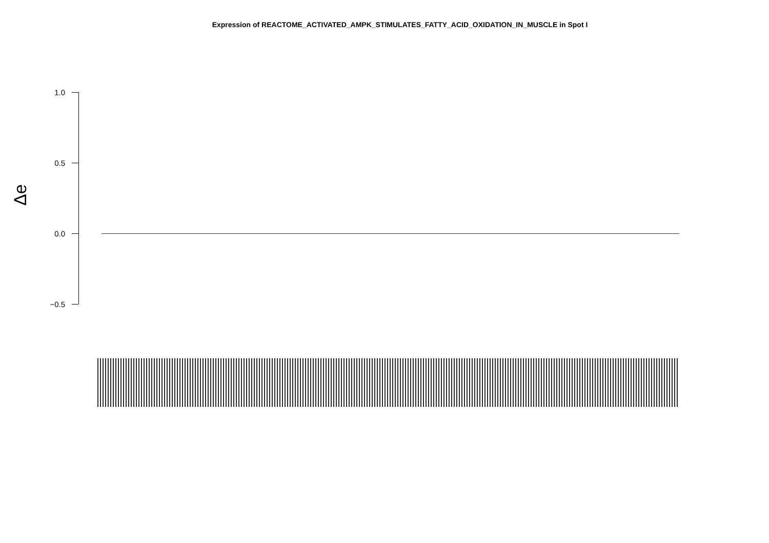Expression of REACTOME_ACTIVATED_AMPK_STIMULATES_FATTY_ACID_OXIDATION_IN_MUSCLE in Spot I
Δe
1.0
0.5
0.0
−0.5